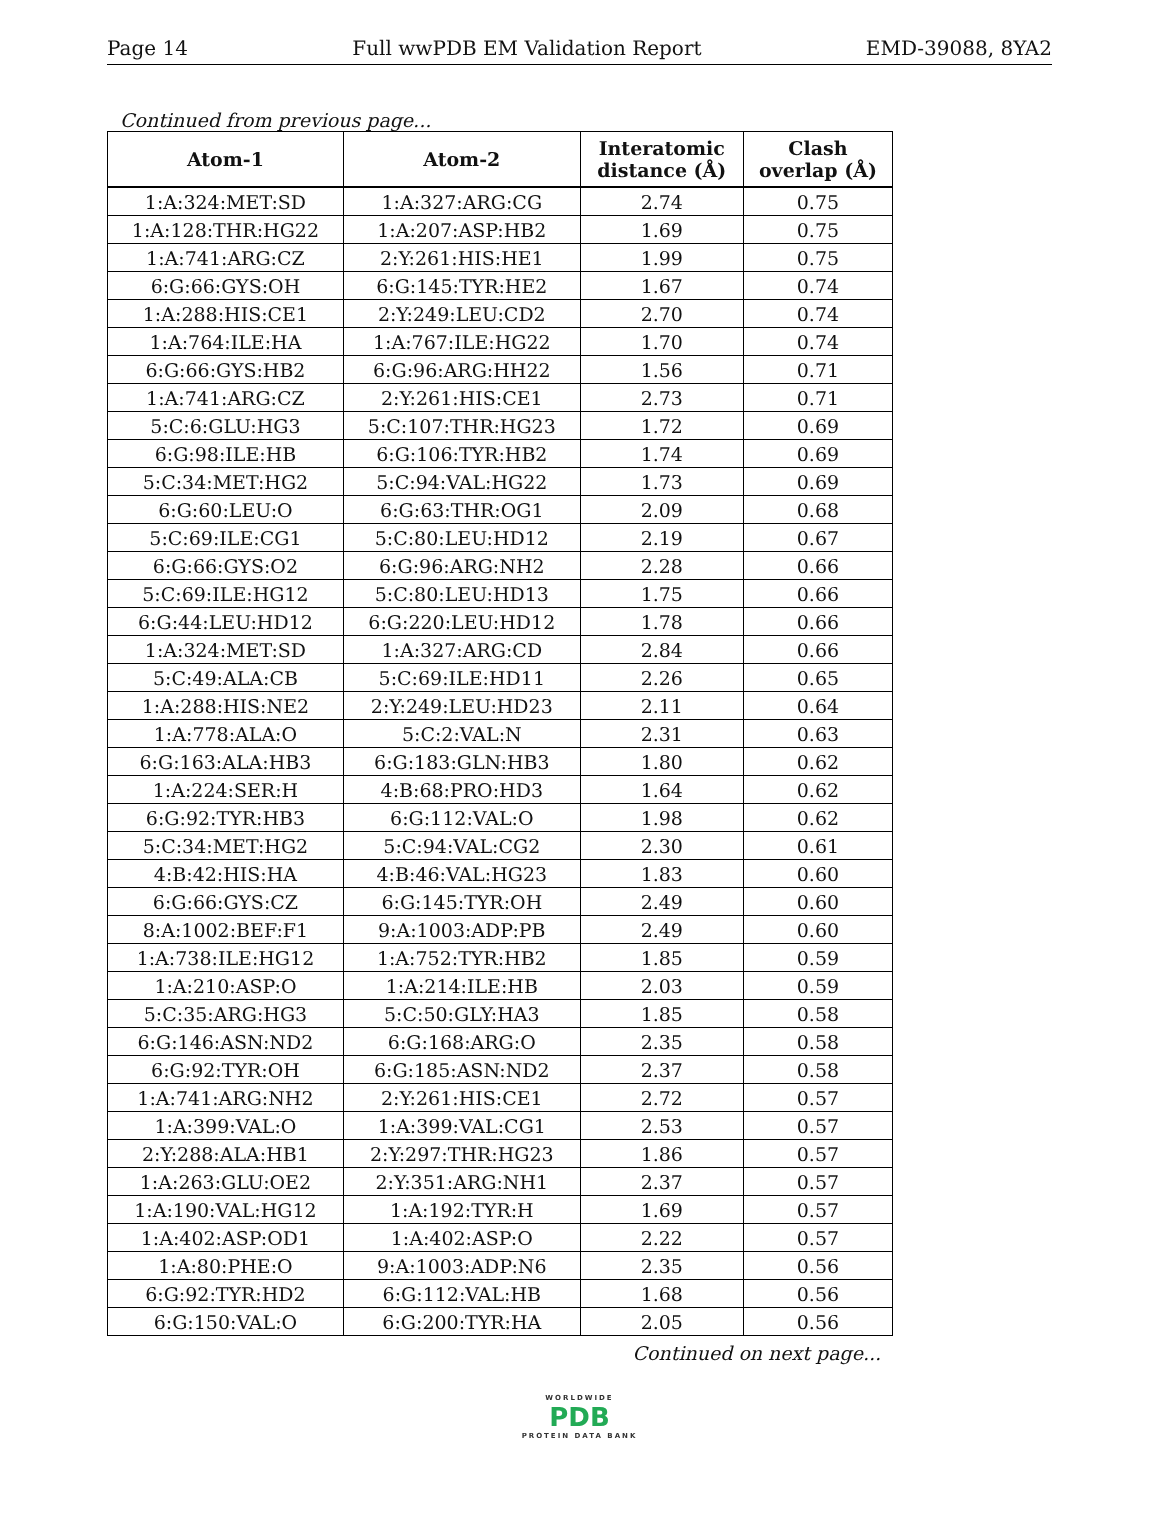Page 14 Full wwPDB EM Validation Report EMD-39088, 8YA2
Continued from previous page...
| Atom-1 | Atom-2 | Interatomic distance (Å) | Clash overlap (Å) |
| --- | --- | --- | --- |
| 1:A:324:MET:SD | 1:A:327:ARG:CG | 2.74 | 0.75 |
| 1:A:128:THR:HG22 | 1:A:207:ASP:HB2 | 1.69 | 0.75 |
| 1:A:741:ARG:CZ | 2:Y:261:HIS:HE1 | 1.99 | 0.75 |
| 6:G:66:GYS:OH | 6:G:145:TYR:HE2 | 1.67 | 0.74 |
| 1:A:288:HIS:CE1 | 2:Y:249:LEU:CD2 | 2.70 | 0.74 |
| 1:A:764:ILE:HA | 1:A:767:ILE:HG22 | 1.70 | 0.74 |
| 6:G:66:GYS:HB2 | 6:G:96:ARG:HH22 | 1.56 | 0.71 |
| 1:A:741:ARG:CZ | 2:Y:261:HIS:CE1 | 2.73 | 0.71 |
| 5:C:6:GLU:HG3 | 5:C:107:THR:HG23 | 1.72 | 0.69 |
| 6:G:98:ILE:HB | 6:G:106:TYR:HB2 | 1.74 | 0.69 |
| 5:C:34:MET:HG2 | 5:C:94:VAL:HG22 | 1.73 | 0.69 |
| 6:G:60:LEU:O | 6:G:63:THR:OG1 | 2.09 | 0.68 |
| 5:C:69:ILE:CG1 | 5:C:80:LEU:HD12 | 2.19 | 0.67 |
| 6:G:66:GYS:O2 | 6:G:96:ARG:NH2 | 2.28 | 0.66 |
| 5:C:69:ILE:HG12 | 5:C:80:LEU:HD13 | 1.75 | 0.66 |
| 6:G:44:LEU:HD12 | 6:G:220:LEU:HD12 | 1.78 | 0.66 |
| 1:A:324:MET:SD | 1:A:327:ARG:CD | 2.84 | 0.66 |
| 5:C:49:ALA:CB | 5:C:69:ILE:HD11 | 2.26 | 0.65 |
| 1:A:288:HIS:NE2 | 2:Y:249:LEU:HD23 | 2.11 | 0.64 |
| 1:A:778:ALA:O | 5:C:2:VAL:N | 2.31 | 0.63 |
| 6:G:163:ALA:HB3 | 6:G:183:GLN:HB3 | 1.80 | 0.62 |
| 1:A:224:SER:H | 4:B:68:PRO:HD3 | 1.64 | 0.62 |
| 6:G:92:TYR:HB3 | 6:G:112:VAL:O | 1.98 | 0.62 |
| 5:C:34:MET:HG2 | 5:C:94:VAL:CG2 | 2.30 | 0.61 |
| 4:B:42:HIS:HA | 4:B:46:VAL:HG23 | 1.83 | 0.60 |
| 6:G:66:GYS:CZ | 6:G:145:TYR:OH | 2.49 | 0.60 |
| 8:A:1002:BEF:F1 | 9:A:1003:ADP:PB | 2.49 | 0.60 |
| 1:A:738:ILE:HG12 | 1:A:752:TYR:HB2 | 1.85 | 0.59 |
| 1:A:210:ASP:O | 1:A:214:ILE:HB | 2.03 | 0.59 |
| 5:C:35:ARG:HG3 | 5:C:50:GLY:HA3 | 1.85 | 0.58 |
| 6:G:146:ASN:ND2 | 6:G:168:ARG:O | 2.35 | 0.58 |
| 6:G:92:TYR:OH | 6:G:185:ASN:ND2 | 2.37 | 0.58 |
| 1:A:741:ARG:NH2 | 2:Y:261:HIS:CE1 | 2.72 | 0.57 |
| 1:A:399:VAL:O | 1:A:399:VAL:CG1 | 2.53 | 0.57 |
| 2:Y:288:ALA:HB1 | 2:Y:297:THR:HG23 | 1.86 | 0.57 |
| 1:A:263:GLU:OE2 | 2:Y:351:ARG:NH1 | 2.37 | 0.57 |
| 1:A:190:VAL:HG12 | 1:A:192:TYR:H | 1.69 | 0.57 |
| 1:A:402:ASP:OD1 | 1:A:402:ASP:O | 2.22 | 0.57 |
| 1:A:80:PHE:O | 9:A:1003:ADP:N6 | 2.35 | 0.56 |
| 6:G:92:TYR:HD2 | 6:G:112:VAL:HB | 1.68 | 0.56 |
| 6:G:150:VAL:O | 6:G:200:TYR:HA | 2.05 | 0.56 |
Continued on next page...
WORLDWIDE
PDB
PROTEIN DATA BANK